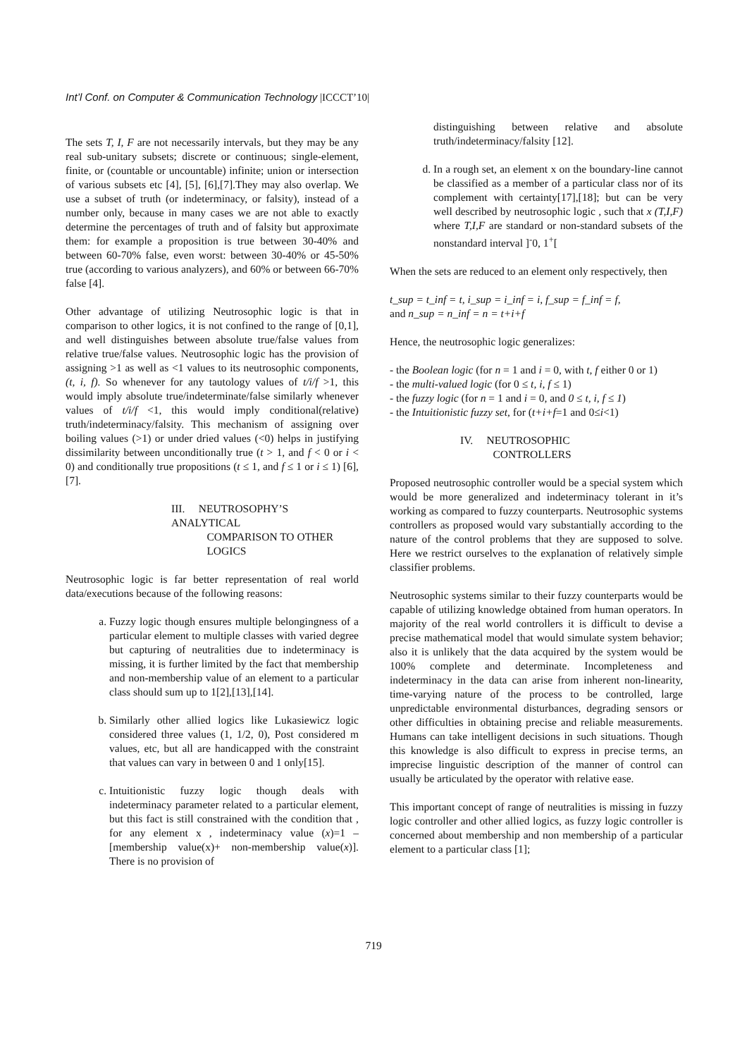Int’l Conf. on Computer & Communication Technology |ICCCT’10|
The sets T, I, F are not necessarily intervals, but they may be any real sub-unitary subsets; discrete or continuous; single-element, finite, or (countable or uncountable) infinite; union or intersection of various subsets etc [4], [5], [6],[7].They may also overlap. We use a subset of truth (or indeterminacy, or falsity), instead of a number only, because in many cases we are not able to exactly determine the percentages of truth and of falsity but approximate them: for example a proposition is true between 30-40% and between 60-70% false, even worst: between 30-40% or 45-50% true (according to various analyzers), and 60% or between 66-70% false [4].
Other advantage of utilizing Neutrosophic logic is that in comparison to other logics, it is not confined to the range of [0,1], and well distinguishes between absolute true/false values from relative true/false values. Neutrosophic logic has the provision of assigning >1 as well as <1 values to its neutrosophic components, (t, i, f). So whenever for any tautology values of t/i/f >1, this would imply absolute true/indeterminate/false similarly whenever values of t/i/f <1, this would imply conditional(relative) truth/indeterminacy/falsity. This mechanism of assigning over boiling values (>1) or under dried values (<0) helps in justifying dissimilarity between unconditionally true (t > 1, and f < 0 or i < 0) and conditionally true propositions (t ≤ 1, and f ≤ 1 or i ≤ 1) [6],[7].
III. NEUTROSOPHY’S ANALYTICAL
COMPARISON TO OTHER
LOGICS
Neutrosophic logic is far better representation of real world data/executions because of the following reasons:
a. Fuzzy logic though ensures multiple belongingness of a particular element to multiple classes with varied degree but capturing of neutralities due to indeterminacy is missing, it is further limited by the fact that membership and non-membership value of an element to a particular class should sum up to 1[2],[13],[14].
b. Similarly other allied logics like Lukasiewicz logic considered three values (1, 1/2, 0), Post considered m values, etc, but all are handicapped with the constraint that values can vary in between 0 and 1 only[15].
c. Intuitionistic fuzzy logic though deals with indeterminacy parameter related to a particular element, but this fact is still constrained with the condition that , for any element x , indeterminacy value (x)=1 – [membership value(x)+ non-membership value(x)]. There is no provision of
distinguishing between relative and absolute truth/indeterminacy/falsity [12].
d. In a rough set, an element x on the boundary-line cannot be classified as a member of a particular class nor of its complement with certainty[17],[18]; but can be very well described by neutrosophic logic , such that x (T,I,F) where T,I,F are standard or non-standard subsets of the nonstandard interval ]<sup>-</sup>0, 1<sup>+</sup>[
When the sets are reduced to an element only respectively, then
t_sup = t_inf = t, i_sup = i_inf = i, f_sup = f_inf = f,
and n_sup = n_inf = n = t+i+f
Hence, the neutrosophic logic generalizes:
- the Boolean logic (for n = 1 and i = 0, with t, f either 0 or 1)
- the multi-valued logic (for 0 ≤ t, i, f ≤ 1)
- the fuzzy logic (for n = 1 and i = 0, and 0 ≤ t, i, f ≤ 1)
- the Intuitionistic fuzzy set, for (t+i+f=1 and 0≤i<1)
IV. NEUTROSOPHIC
CONTROLLERS
Proposed neutrosophic controller would be a special system which would be more generalized and indeterminacy tolerant in it’s working as compared to fuzzy counterparts. Neutrosophic systems controllers as proposed would vary substantially according to the nature of the control problems that they are supposed to solve. Here we restrict ourselves to the explanation of relatively simple classifier problems.
Neutrosophic systems similar to their fuzzy counterparts would be capable of utilizing knowledge obtained from human operators. In majority of the real world controllers it is difficult to devise a precise mathematical model that would simulate system behavior; also it is unlikely that the data acquired by the system would be 100% complete and determinate. Incompleteness and indeterminacy in the data can arise from inherent non-linearity, time-varying nature of the process to be controlled, large unpredictable environmental disturbances, degrading sensors or other difficulties in obtaining precise and reliable measurements. Humans can take intelligent decisions in such situations. Though this knowledge is also difficult to express in precise terms, an imprecise linguistic description of the manner of control can usually be articulated by the operator with relative ease.
This important concept of range of neutralities is missing in fuzzy logic controller and other allied logics, as fuzzy logic controller is concerned about membership and non membership of a particular element to a particular class [1];
719